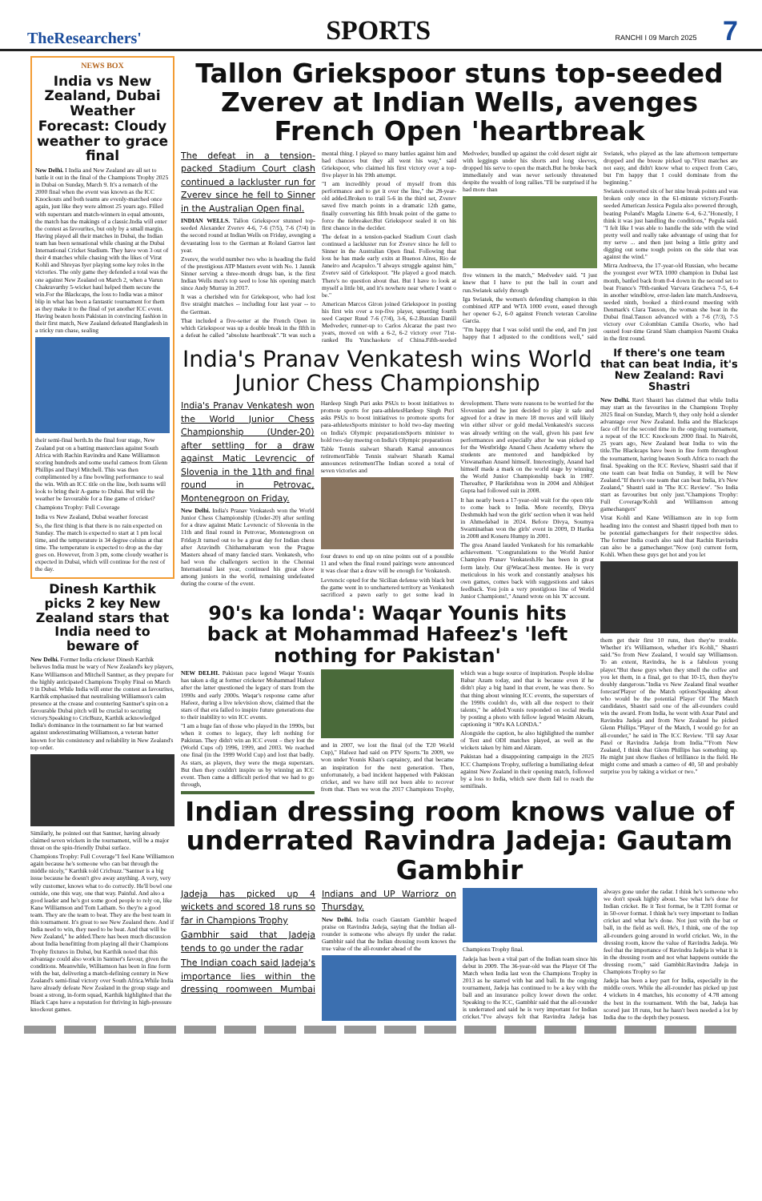TheResearchers' SPORTS RANCHI I 09 March 2025 7
NEWS BOX
India vs New Zealand, Dubai Weather Forecast: Cloudy weather to grace final
New Delhi. I India and New Zealand are all set to battle it out in the final of the Champions Trophy 2025 in Dubai on Sunday, March 9. It's a rematch of the 2000 final when the event was known as the ICC Knockouts and both teams are evenly-matched once again, just like they were almost 25 years ago. Filled with superstars and match-winners in equal amounts, the match has the makings of a classic.India will enter the contest as favourites, but only by a small margin. Having played all their matches in Dubai, the Indian team has been sensational while chasing at the Dubai International Cricket Stadium. They have won 3 out of their 4 matches while chasing with the likes of Virat Kohli and Shreyas Iyer playing some key roles in the victories. The only game they defended a total was the one against New Zealand on March 2, when a Varun Chakravarthy 5-wicket haul helped them secure the win.For the Blackcaps, the loss to India was a minor blip in what has been a fantastic tournament for them as they make it to the final of yet another ICC event. Having beaten hosts Pakistan in convincing fashion in their first match, New Zealand defeated Bangladesh in a tricky run chase, sealing
their semi-final berth.In the final four stage, New Zealand put on a batting masterclass against South Africa with Rachin Ravindra and Kane Williamson scoring hundreds and some useful cameos from Glenn Phillips and Daryl Mitchell. This was then complimented by a fine bowling performance to seal the win. With an ICC title on the line, both teams will look to bring their A-game to Dubai. But will the weather be favourable for a fine game of cricket?
Champions Trophy: Full Coverage
India vs New Zealand, Dubai weather forecast
So, the first thing is that there is no rain expected on Sunday. The match is expected to start at 1 pm local time, and the temperature is 34 degree celsius at that time. The temperature is expected to drop as the day goes on. However, from 3 pm, some cloudy weather is expected in Dubai, which will continue for the rest of the day.
Dinesh Karthik picks 2 key New Zealand stars that India need to beware of
New Delhi. Former India cricketer Dinesh Karthik believes India must be wary of New Zealand's key players, Kane Williamson and Mitchell Santner, as they prepare for the highly anticipated Champions Trophy Final on March 9 in Dubai. While India will enter the contest as favourites, Karthik emphasised that neutralising Williamson's calm presence at the crease and countering Santner's spin on a favourable Dubai pitch will be crucial to securing victory.Speaking to CricBuzz, Karthik acknowledged India's dominance in the tournament so far but warned against underestimating Williamson, a veteran batter known for his consistency and reliability in New Zealand's top order.
Similarly, he pointed out that Santner, having already claimed seven wickets in the tournament, will be a major threat on the spin-friendly Dubai surface.
Champions Trophy: Full Coverage"I feel Kane Williamson again because he's someone who can bat through the middle nicely," Karthik told Cricbuzz."Santner is a big issue because he doesn't give away anything. A very, very wily customer, knows what to do correctly. He'll bowl one outside, one this way, one that way. Painful. And also a good leader and he's got some good people to rely on, like Kane Williamson and Tom Latham. So they're a good team. They are the team to beat. They are the best team in this tournament. It's great to see New Zealand there. And if India need to win, they need to be beat. And that will be New Zealand," he added.There has been much discussion about India benefitting from playing all their Champions Trophy fixtures in Dubai, but Karthik noted that this advantage could also work in Santner's favour, given the conditions. Meanwhile, Williamson has been in fine form with the bat, delivering a match-defining century in New Zealand's semi-final victory over South Africa.While India have already defeate New Zealand in the group stage and boast a strong, in-form squad, Karthik highlighted that the Black Caps have a reputation for thriving in high-pressure knockout games.
Tallon Griekspoor stuns top-seeded Zverev at Indian Wells, avenges French Open 'heartbreak
The defeat in a tension-packed Stadium Court clash continued a lackluster run for Zverev since he fell to Sinner in the Australian Open final.
INDIAN WELLS. Tallon Griekspoor stunned top-seeded Alexander Zverev 4-6, 7-6 (7/5), 7-6 (7/4) in the second round at Indian Wells on Friday, avenging a devastating loss to the German at Roland Garros last year.
Zverev, the world number two who is heading the field of the prestigious ATP Masters event with No. 1 Jannik Sinner serving a three-month drugs ban, is the first Indian Wells men's top seed to lose his opening match since Andy Murray in 2017.
It was a cherished win for Griekspoor, who had lost five straight matches -- including four last year -- to the German.
That included a five-setter at the French Open in which Griekspoor was up a double break in the fifth in a defeat he called "absolute heartbreak"."It was such a mental thing. I played so many battles against him and had chances but they all went his way," said Griekspoor, who claimed his first victory over a top-five player in his 19th attempt.
"I am incredibly proud of myself from this performance and to get it over the line," the 28-year-old added.Broken to trail 5-6 in the third set, Zverev saved five match points in a dramatic 12th game, finally converting his fifth break point of the game to force the tiebreaker.But Griekspoor sealed it on his first chance in the decider.
The defeat in a tension-packed Stadium Court clash continued a lackluster run for Zverev since he fell to Sinner in the Australian Open final. Following that loss he has made early exits at Buenos Aires, Rio de Janeiro and Acapulco."I always struggle against him," Zverev said of Griekspoor. "He played a good match. There's no question about that. But I have to look at myself a little bit, and it's nowhere near where I want o be."
American Marcos Giron joined Griekspoor in posting his first win over a top-five player, upsetting fourth seed Casper Ruud 7-6 (7/4), 3-6, 6-2.Russian Daniil Medvedev, runner-up to Carlos Alcaraz the past two years, moved on with a 6-2, 6-2 victory over 71st-ranked Bu Yunchaokete of China.Fifth-seeded Medvedev, bundled up against the cold desert night air with leggings under his shorts and long sleeves, dropped his serve to open the match.But he broke back immediately and was never seriously threatened despite the wealth of long rallies."I'll be surprised if he had more than
five winners in the match," Medvedev said. "I just knew that I have to put the ball in court and run.Swiatek safely through
Iga Swiatek, the women's defending champion in this combined ATP and WTA 1000 event, eased through her opener 6-2, 6-0 against French veteran Caroline Garcia.
"I'm happy that I was solid until the end, and I'm just happy that I adjusted to the conditions well," said Swiatek, who played as the late afternoon temperture dropped and the breeze picked up."First matches are not easy, and didn't know what to expect from Caro, but I'm happy that I could dominate from the beginning."
Swiatek converted six of her nine break points and was broken only once in the 61-minute victory.Fourth-seeded American Jessica Pegula also powered through, beating Poland's Magda Linette 6-4, 6-2."Honestly, I think it was just handling the conditions," Pegula said. "I felt like I was able to handle the side with the wind pretty well and really take advantage of using that for my serve ... and then just being a little gritty and digging out some tough points on the side that was against the wind."
Mirra Andreeva, the 17-year-old Russian, who became the youngest ever WTA 1000 champion in Dubai last month, battled back from 0-4 down in the second set to beat France's 70th-ranked Varvara Gracheva 7-5, 6-4 in another windblow, error-laden late match.Andreeva, seeded ninth, booked a third-round meeting with Denmark's Clara Tauson, the woman she beat in the Dubai final.Tauson advanced with a 7-6 (7/3), 7-5 victory over Colombian Camila Osorio, who had ousted four-time Grand Slam champion Naomi Osaka in the first round.
India's Pranav Venkatesh wins World Junior Chess Championship
India's Pranav Venkatesh won the World Junior Chess Championship (Under-20) after settling for a draw against Matic Levrencic of Slovenia in the 11th and final round in Petrovac, Montenegroon on Friday.
New Delhi. India's Pranav Venkatesh won the World Junior Chess Championship (Under-20) after settling for a draw against Matic Levrencic of Slovenia in the 11th and final round in Petrovac, Montenegroon on Friday.It turned out to be a great day for Indian chess after Aravindh Chithamabaram won the Prague Masters ahead of many fancied stars. Venkatesh, who had won the challengers section in the Chennai International last year, continued his great show among juniors in the world, remaining undefeated during the course of the event.
Hardeep Singh Puri asks PSUs to boost initiatives to promote sports for para-athletesHardeep Singh Puri asks PSUs to boost initiatives to promote sports for para-athletesSports minister to hold two-day meeting on India's Olympic preparationsSports minister to hold two-day meetng on India's Olympic preparations
Table Tennis stalwart Sharath Kamal announces retirementTable Tennis stalwart Sharath Kamal announces retirementThe Indian scored a total of seven victories and
four draws to end up on nine points out of a possible 11 and when the final round pairings were announced it was clear that a draw will be enough for Venkatesh.
Levrencic opted for the Sicilian defense with black but the game went in to unchartered territory as Venkatesh sacrificed a pawn early to get some lead in development. There were reasons to be worried for the Slovenian and he just decided to play it safe and agreed for a draw in mere 18 moves and will likely win either silver or gold medal.Venkatesh's success was already writing on the wall, given his past few performances and especially after he was picked up for the Westbridge Anand Chess Academy where the students are mentored and handpicked by Viswanathan Anand himself. Interestingly, Anand had himself made a mark on the world stage by winning the World Junior Championship back in 1987. Thereafter, P Harikrishna won in 2004 and Abhijeet Gupta had followed suit in 2008.
It has nearly been a 17-year-old wait for the open title to come back to India. More recently, Divya Deshmukh had won the girls' section when it was held in Ahmedabad in 2024. Before Divya, Soumya Swaminathan won the girls' event in 2009, D Harika in 2008 and Koneru Humpy in 2001.
The grea Anand lauded Venkatesh for his remarkable achievement. "Congratulations to the World Junior Champion Pranav Venkatesh.He has been in great form lately. Our @WacaChess mentee. He is very meticulous in his work and constantly analyses his own games, comes back with suggestions and takes feedback. You join a very prestigious line of World Junior Champions!," Anand wrote on his 'X' account.
90's ka londa': Waqar Younis hits back at Mohammad Hafeez's 'left nothing for Pakistan'
NEW DELHI. Pakistan pace legend Waqar Younis has taken a dig at former cricketer Mohammad Hafeez after the latter questioned the legacy of stars from the 1990s and early 2000s. Waqar's response came after Hafeez, during a live television show, claimed that the stars of that era failed to inspire future generations due to their inability to win ICC events.
"I am a huge fan of those who played in the 1990s, but when it comes to legacy, they left nothing for Pakistan. They didn't win an ICC event – they lost the (World Cups of) 1996, 1999, and 2003. We reached one final (in the 1999 World Cup) and lost that badly. As stars, as players, they were the mega superstars. But then they couldn't inspire us by winning an ICC event. Then came a difficult period that we had to go through,
and in 2007, we lost the final (of the T20 World Cup)," Hafeez had said on PTV Sports."In 2009, we won under Younis Khan's captaincy, and that became an inspiration for the next generation. Then, unfortunately, a bad incident happened with Pakistan cricket, and we have still not been able to recover from that. Then we won the 2017 Champions Trophy, which was a huge source of inspiration. People idolise Babar Azam today, and that is because even if he didn't play a big hand in that event, he was there. So that thing about winning ICC events, the superstars of the 1990s couldn't do, with all due respect to their talents," he added.Younis responded on social media by posting a photo with fellow legend Wasim Akram, captioning it "90's KA LONDA."
Alongside the caption, he also highlighted the number of Test and ODI matches played, as well as the wickets taken by him and Akram.
Pakistan had a disappointing campaign in the 2025 ICC Champions Trophy, suffering a humiliating defeat against New Zealand in their opening match, followed by a loss to India, which saw them fail to reach the semifinals.
If there's one team that can beat India, it's New Zealand: Ravi Shastri
New Delhi. Ravi Shastri has claimed that while India may start as the favourites in the Champions Trophy 2025 final on Sunday, March 9, they only hold a slender advantage over New Zealand. India and the Blackcaps face off for the second time in the ongoing tournament, a repeat of the ICC Knockouts 2000 final. In Nairobi, 25 years ago, New Zealand beat India to win the title.The Blackcaps have been in fine form throughout the tournament, having beaten South Africa to reach the final. Speaking on the ICC Review, Shastri said that if one team can beat India on Sunday, it will be New Zealand."If there's one team that can beat India, it's New Zealand," Shastri said in 'The ICC Review'. "So India start as favourites but only just."Champions Trophy: Full Coverage'Kohli and Williamson among gamechangers'
Virat Kohli and Kane Williamson are in top form heading into the contest and Shastri tipped both men to be potential gamechangers for their respective sides. The former India coach also said that Rachin Ravindra can also be a gamechanger."Now (on) current form, Kohli. When these guys get hot and you let
them get their first 10 runs, then they're trouble. Whether it's Williamson, whether it's Kohli," Shastri said."So from New Zealand, I would say Williamson. To an extent, Ravindra, he is a fabulous young player."But these guys when they smell the coffee and you let them, in a final, get to that 10-15, then they're doubly dangerous."India vs New Zealand final weather forecast'Player of the Match options'Speaking about who would be the potential Player Of The Match candidates, Shastri said one of the all-rounders could win the award. From India, he went with Axar Patel and Ravindra Jadeja and from New Zealand he picked Glenn Phillips."Player of the Match, I would go for an all-rounder," he said in The ICC Review. "I'll say Axar Patel or Ravindra Jadeja from India.""From New Zealand, I think that Glenn Phillips has something up. He might just show flashes of brilliance in the field. He might come and smash a cameo of 40, 50 and probably surprise you by taking a wicket or two."
Indian dressing room knows value of underrated Ravindra Jadeja: Gautam Gambhir
Jadeja has picked up 4 wickets and scored 18 runs so far in Champions Trophy
Gambhir said that Jadeja tends to go under the radar
The Indian coach said Jadeja's importance lies within the dressing roomween Mumbai Indians and UP Warriorz on Thursday.
New Delhi. India coach Gautam Gambhir heaped praise on Ravindra Jadeja, saying that the Indian all-rounder is someone who always fly under the radar. Gambhir said that the Indian dressing room knows the true value of the all-rounder ahead of the
Champions Trophy final.
Jadeja has been a vital part of the Indian team since his debut in 2009. The 36-year-old was the Player Of The Match when India last won the Champions Trophy in 2013 as he starred with bat and ball. In the ongoing tournament, Jadeja has continued to be a key with the ball and an insurance policy lower down the order. Speaking to the ICC, Gambhir said that the all-rounder is underrated and said he is very important for Indian cricket."I've always felt that Ravindra Jadeja has always gone under the radar. I think he's someone who we don't speak highly about. See what he's done for Indian cricket. Be it Test format, be it T20I format or in 50-over format. I think he's very important to Indian cricket and what he's done. Not just with the bat or ball, in the field as well. He's, I think, one of the top all-rounders going around in world cricket. We, in the dressing room, know the value of Ravindra Jadeja. We feel that the importance of Ravindra Jadeja is what it is in the dressing room and not what happens outside the dressing room," said Gambhir.Ravindra Jadeja in Champions Trophy so far
Jadeja has been a key part for India, especially in the middle overs. While the all-rounder has picked up just 4 wickets in 4 matches, his economy of 4.78 among the best in the tournament. With the bat, Jadeja has scored just 18 runs, but he hasn't been needed a lot by India due to the depth they possess.